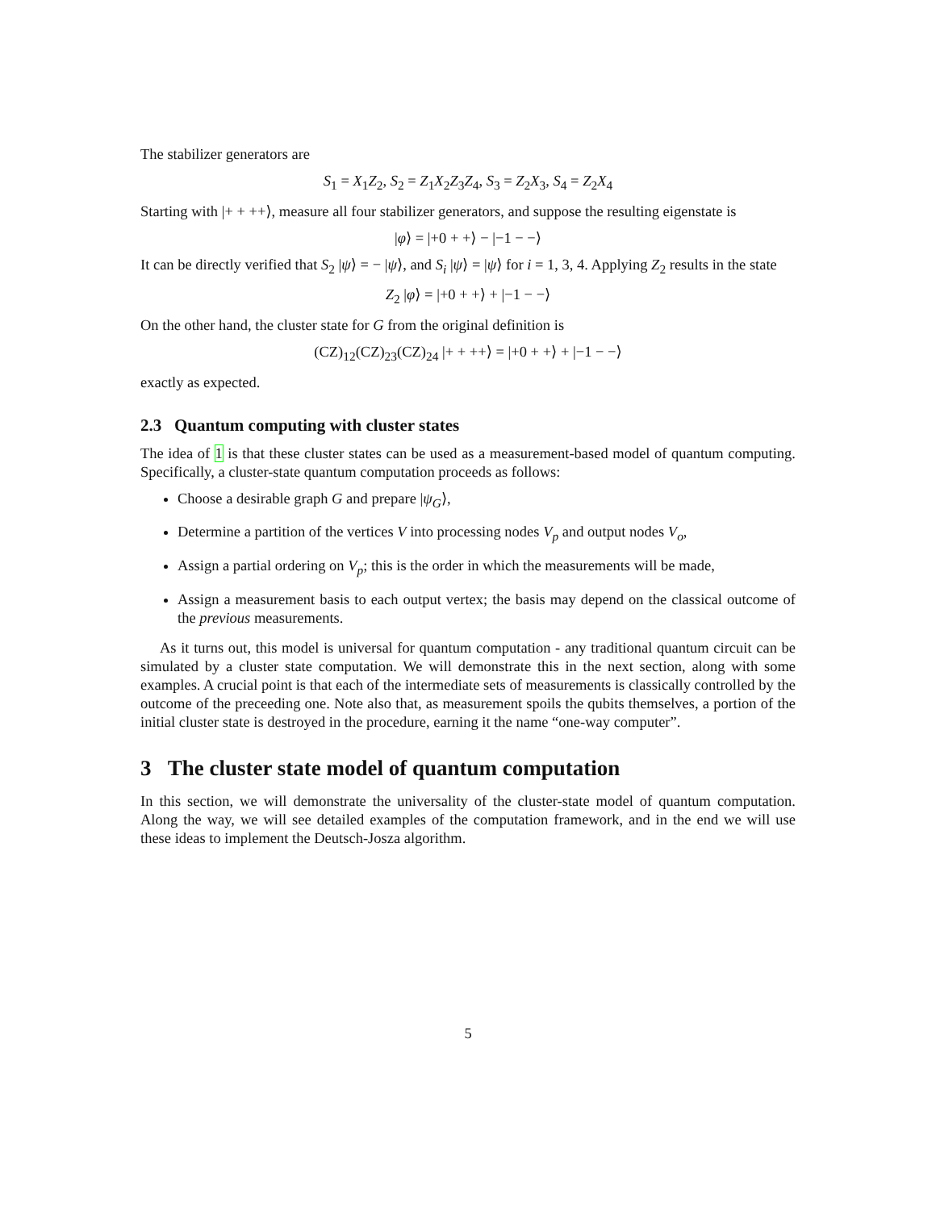The stabilizer generators are
S<sub>1</sub> = X<sub>1</sub>Z<sub>2</sub>, S<sub>2</sub> = Z<sub>1</sub>X<sub>2</sub>Z<sub>3</sub>Z<sub>4</sub>, S<sub>3</sub> = Z<sub>2</sub>X<sub>3</sub>, S<sub>4</sub> = Z<sub>2</sub>X<sub>4</sub>
Starting with |+ + ++⟩, measure all four stabilizer generators, and suppose the resulting eigenstate is
|φ⟩ = |+0 + +⟩ − |−1 − −⟩
It can be directly verified that S<sub>2</sub> |ψ⟩ = − |ψ⟩, and S<sub>i</sub> |ψ⟩ = |ψ⟩ for i = 1, 3, 4. Applying Z<sub>2</sub> results in the state
Z<sub>2</sub> |φ⟩ = |+0 + +⟩ + |−1 − −⟩
On the other hand, the cluster state for G from the original definition is
(CZ)<sub>12</sub>(CZ)<sub>23</sub>(CZ)<sub>24</sub> |+ + ++⟩ = |+0 + +⟩ + |−1 − −⟩
exactly as expected.
2.3 Quantum computing with cluster states
The idea of 1 is that these cluster states can be used as a measurement-based model of quantum computing. Specifically, a cluster-state quantum computation proceeds as follows:
Choose a desirable graph G and prepare |ψ<sub>G</sub>⟩,
Determine a partition of the vertices V into processing nodes V<sub>p</sub> and output nodes V<sub>o</sub>,
Assign a partial ordering on V<sub>p</sub>; this is the order in which the measurements will be made,
Assign a measurement basis to each output vertex; the basis may depend on the classical outcome of the previous measurements.
As it turns out, this model is universal for quantum computation - any traditional quantum circuit can be simulated by a cluster state computation. We will demonstrate this in the next section, along with some examples. A crucial point is that each of the intermediate sets of measurements is classically controlled by the outcome of the preceeding one. Note also that, as measurement spoils the qubits themselves, a portion of the initial cluster state is destroyed in the procedure, earning it the name “one-way computer”.
3 The cluster state model of quantum computation
In this section, we will demonstrate the universality of the cluster-state model of quantum computation. Along the way, we will see detailed examples of the computation framework, and in the end we will use these ideas to implement the Deutsch-Josza algorithm.
5